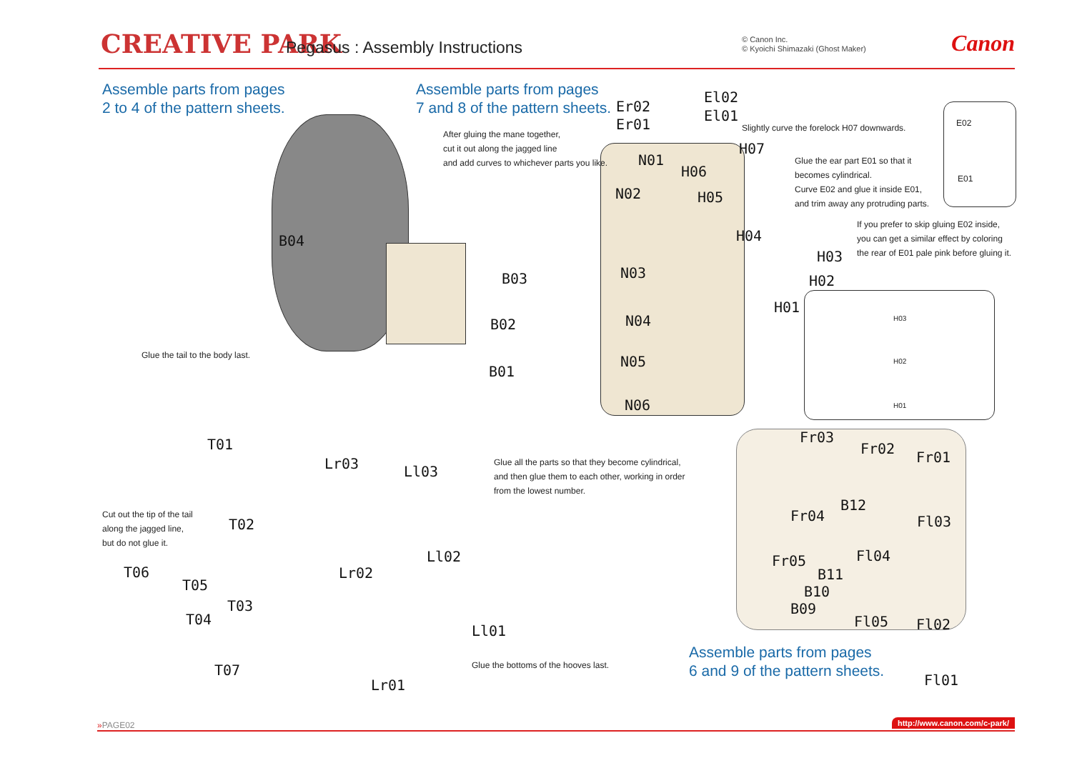CREATIVE PARK
Pegasus : Assembly Instructions
© Canon Inc.
© Kyoichi Shimazaki (Ghost Maker)
Canon
Assemble parts from pages
2 to 4 of the pattern sheets.
Assemble parts from pages
7 and 8 of the pattern sheets.
Assemble parts from pages
6 and 9 of the pattern sheets.
After gluing the mane together,
cut it out along the jagged line
and add curves to whichever parts you like.
Slightly curve the forelock H07 downwards.
Glue the ear part E01 so that it
becomes cylindrical.
Curve E02 and glue it inside E01,
and trim away any protruding parts.
If you prefer to skip gluing E02 inside,
you can get a similar effect by coloring
the rear of E01 pale pink before gluing it.
Glue the tail to the body last.
Glue all the parts so that they become cylindrical,
and then glue them to each other, working in order
from the lowest number.
Cut out the tip of the tail
along the jagged line,
but do not glue it.
Glue the bottoms of the hooves last.
B04
B03
B02
B01
Er02
Er01
El02
El01
H07
N01
H06
N02 H05
H04
H03
H02
H01
N03
N04
N05
N06
E02
E01
H03
H02
H01
T01
T02
T03
T04
T05
T06
T07
Lr03
Lr02
Lr01
Ll03
Ll02
Ll01
Fr03
Fr02
Fr01
B12
Fr04 Fl03
Fl04
Fr05
B11
B10
B09
Fl05 Fl02
Fl01
»PAGE02 http://www.canon.com/c-park/